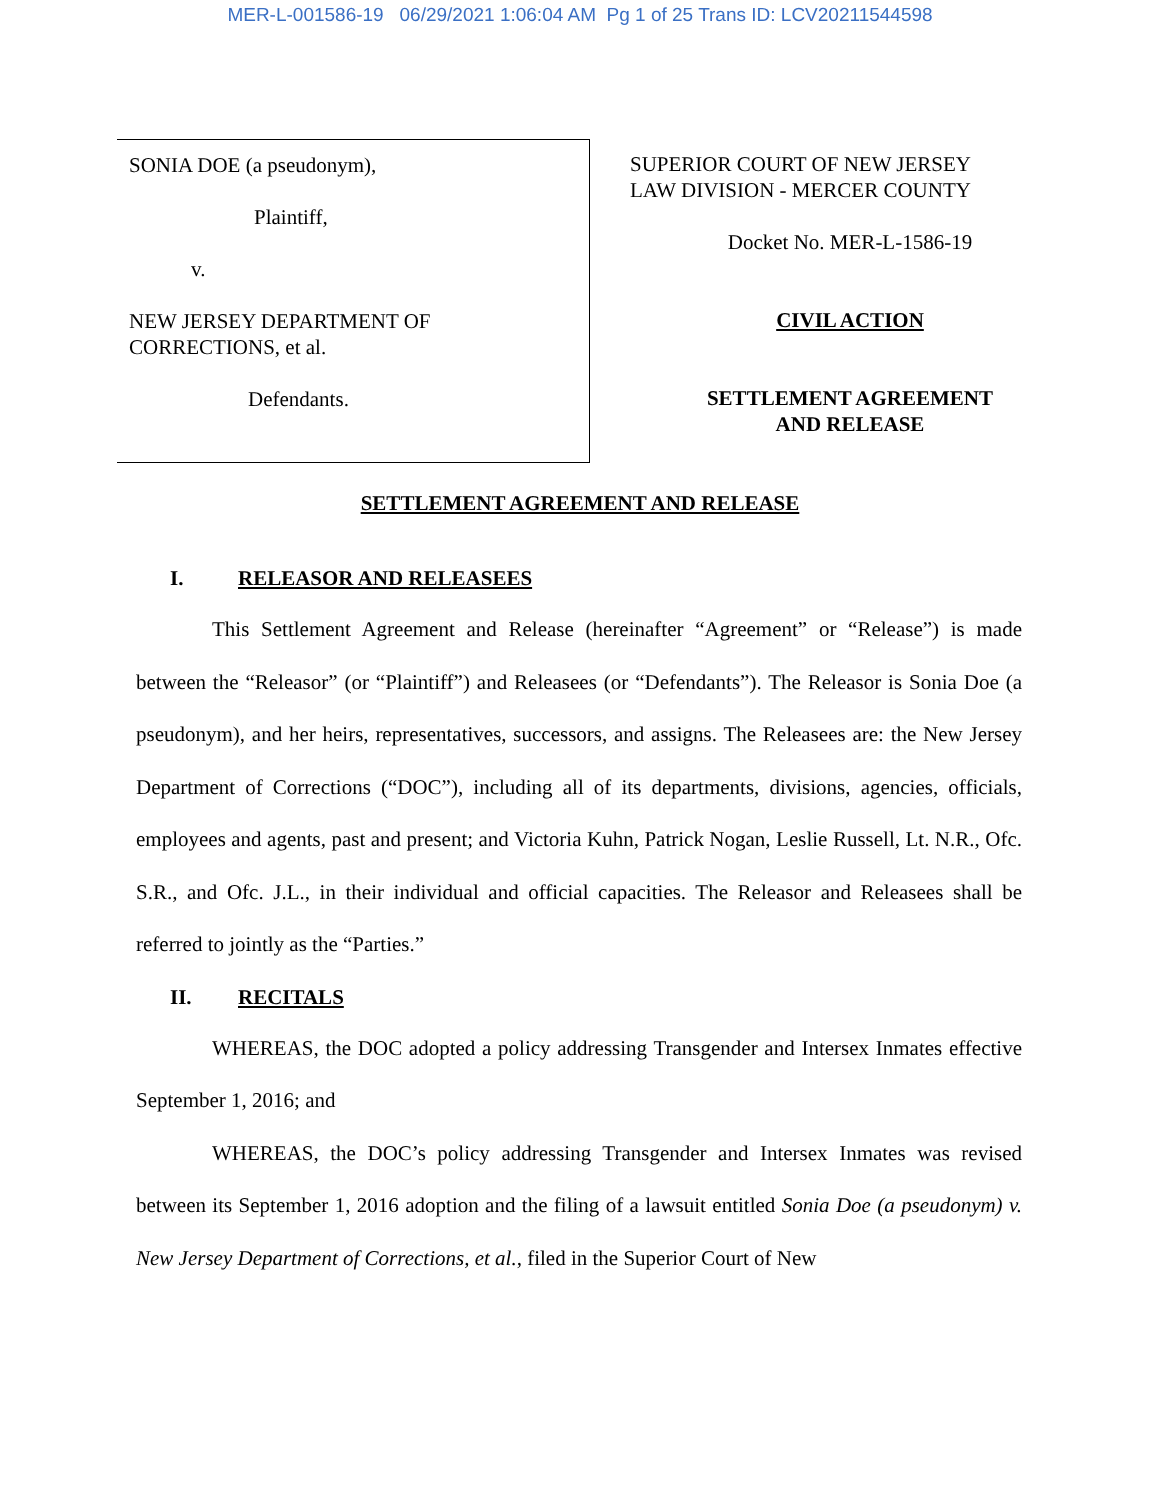MER-L-001586-19 06/29/2021 1:06:04 AM Pg 1 of 25 Trans ID: LCV20211544598
SONIA DOE (a pseudonym),
Plaintiff,
v.
NEW JERSEY DEPARTMENT OF
CORRECTIONS, et al.
Defendants.
SUPERIOR COURT OF NEW JERSEY
LAW DIVISION - MERCER COUNTY
Docket No. MER-L-1586-19
CIVIL ACTION
SETTLEMENT AGREEMENT
AND RELEASE
SETTLEMENT AGREEMENT AND RELEASE
I. RELEASOR AND RELEASEES
This Settlement Agreement and Release (hereinafter “Agreement” or “Release”) is made between the “Releasor” (or “Plaintiff”) and Releasees (or “Defendants”). The Releasor is Sonia Doe (a pseudonym), and her heirs, representatives, successors, and assigns. The Releasees are: the New Jersey Department of Corrections (“DOC”), including all of its departments, divisions, agencies, officials, employees and agents, past and present; and Victoria Kuhn, Patrick Nogan, Leslie Russell, Lt. N.R., Ofc. S.R., and Ofc. J.L., in their individual and official capacities. The Releasor and Releasees shall be referred to jointly as the “Parties.”
II. RECITALS
WHEREAS, the DOC adopted a policy addressing Transgender and Intersex Inmates effective September 1, 2016; and
WHEREAS, the DOC’s policy addressing Transgender and Intersex Inmates was revised between its September 1, 2016 adoption and the filing of a lawsuit entitled Sonia Doe (a pseudonym) v. New Jersey Department of Corrections, et al., filed in the Superior Court of New